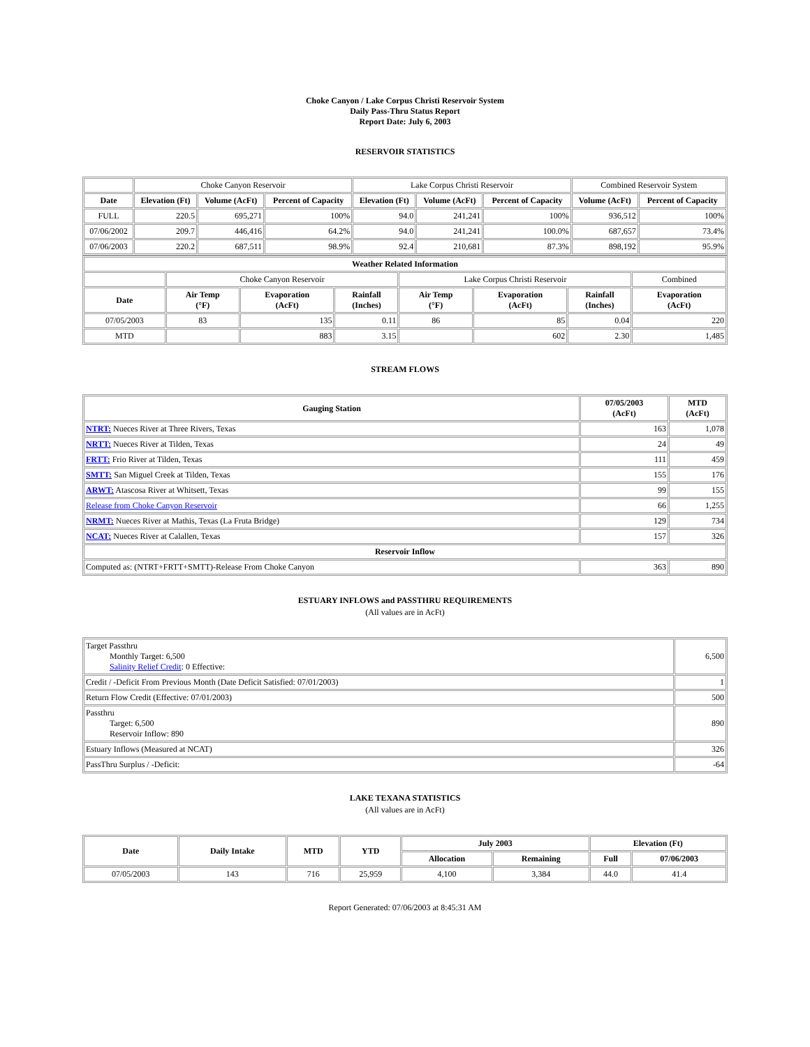Choke Canyon / Lake Corpus Christi Reservoir System
Daily Pass-Thru Status Report
Report Date: July 6, 2003
RESERVOIR STATISTICS
| | Choke Canyon Reservoir | | | Lake Corpus Christi Reservoir | | | Combined Reservoir System | |
| Date | Elevation (Ft) | Volume (AcFt) | Percent of Capacity | Elevation (Ft) | Volume (AcFt) | Percent of Capacity | Volume (AcFt) | Percent of Capacity |
| FULL | 220.5 | 695,271 | 100% | 94.0 | 241,241 | 100% | 936,512 | 100% |
| 07/06/2002 | 209.7 | 446,416 | 64.2% | 94.0 | 241,241 | 100.0% | 687,657 | 73.4% |
| 07/06/2003 | 220.2 | 687,511 | 98.9% | 92.4 | 210,681 | 87.3% | 898,192 | 95.9% |
| Weather Related Information | | | | | | | |
| --- | --- | --- | --- | --- | --- | --- | --- |
| | Choke Canyon Reservoir | | | Lake Corpus Christi Reservoir | | | Combined |
| Date | Air Temp (°F) | Evaporation (AcFt) | Rainfall (Inches) | Air Temp (°F) | Evaporation (AcFt) | Rainfall (Inches) | Evaporation (AcFt) |
| 07/05/2003 | 83 | 135 | 0.11 | 86 | 85 | 0.04 | 220 |
| MTD | | 883 | 3.15 | | 602 | 2.30 | 1,485 |
STREAM FLOWS
| Gauging Station | 07/05/2003 (AcFt) | MTD (AcFt) |
| --- | --- | --- |
| NTRT: Nueces River at Three Rivers, Texas | 163 | 1,078 |
| NRTT: Nueces River at Tilden, Texas | 24 | 49 |
| FRTT: Frio River at Tilden, Texas | 111 | 459 |
| SMTT: San Miguel Creek at Tilden, Texas | 155 | 176 |
| ARWT: Atascosa River at Whitsett, Texas | 99 | 155 |
| Release from Choke Canyon Reservoir | 66 | 1,255 |
| NRMT: Nueces River at Mathis, Texas (La Fruta Bridge) | 129 | 734 |
| NCAT: Nueces River at Calallen, Texas | 157 | 326 |
| Reservoir Inflow | | |
| Computed as: (NTRT+FRTT+SMTT)-Release From Choke Canyon | 363 | 890 |
ESTUARY INFLOWS and PASSTHRU REQUIREMENTS
(All values are in AcFt)
| Target Passthru Monthly Target: 6,500 Salinity Relief Credit : 0 Effective: | 6,500 |
| Credit / -Deficit From Previous Month (Date Deficit Satisfied: 07/01/2003) | 1 |
| Return Flow Credit (Effective: 07/01/2003) | 500 |
| Passthru Target: 6,500 Reservoir Inflow: 890 | 890 |
| Estuary Inflows (Measured at NCAT) | 326 |
| PassThru Surplus / -Deficit: | -64 |
LAKE TEXANA STATISTICS
(All values are in AcFt)
| Date | Daily Intake | MTD | YTD | July 2003 | | Elevation (Ft) | |
| --- | --- | --- | --- | --- | --- | --- | --- |
| | | | | Allocation | Remaining | Full | 07/06/2003 |
| 07/05/2003 | 143 | 716 | 25,959 | 4,100 | 3,384 | 44.0 | 41.4 |
Report Generated: 07/06/2003 at 8:45:31 AM